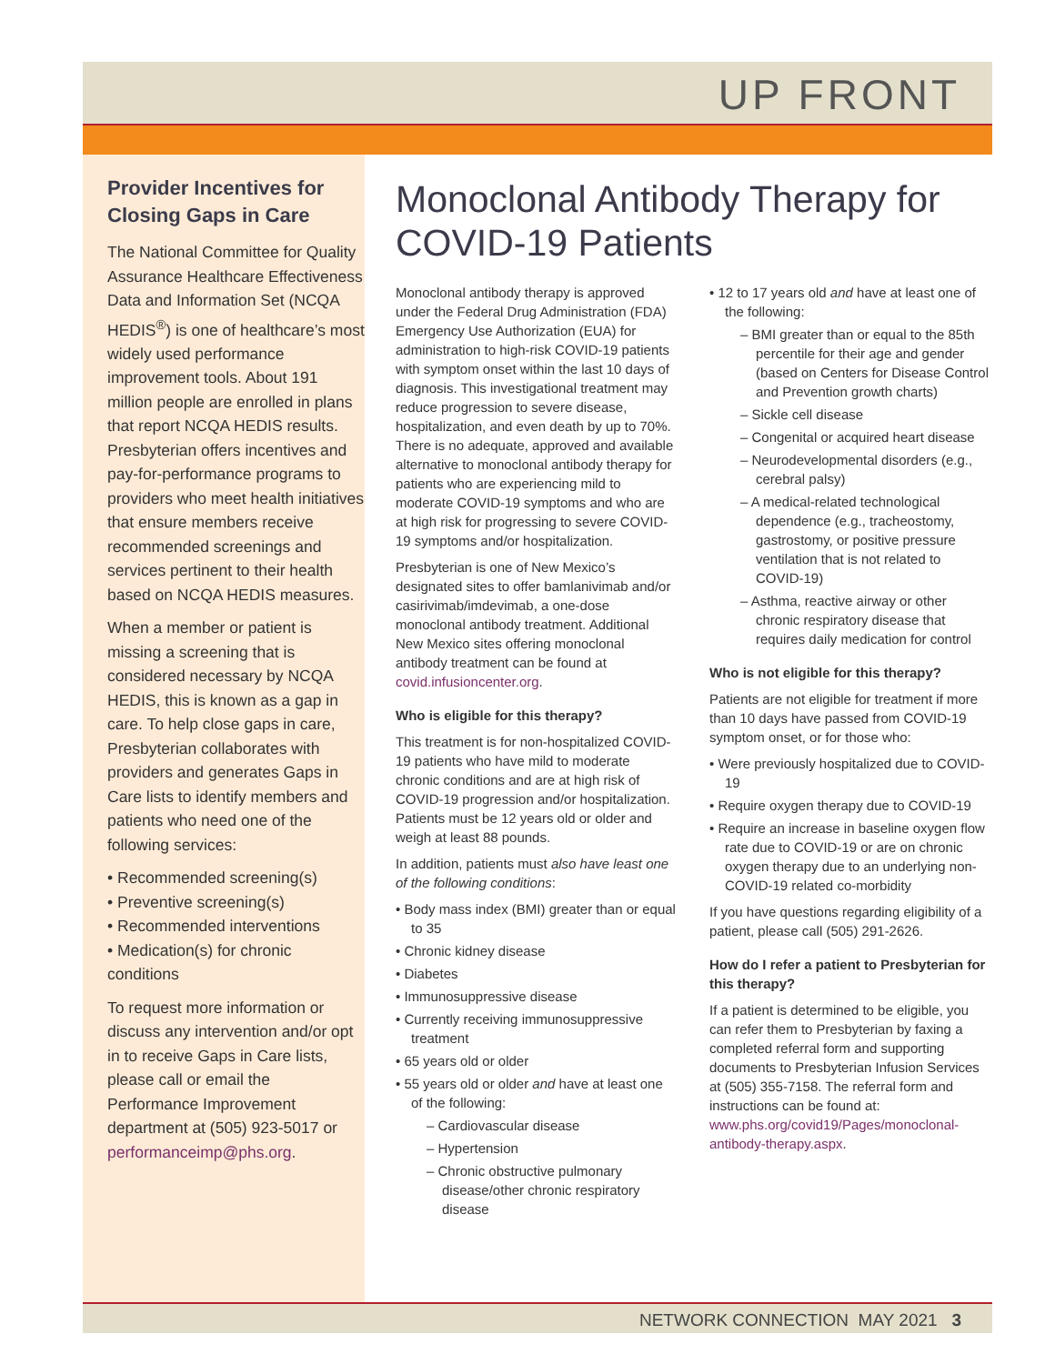UP FRONT
Provider Incentives for Closing Gaps in Care
The National Committee for Quality Assurance Healthcare Effectiveness Data and Information Set (NCQA HEDIS<sup>®</sup>) is one of healthcare’s most widely used performance improvement tools. About 191 million people are enrolled in plans that report NCQA HEDIS results. Presbyterian offers incentives and pay-for-performance programs to providers who meet health initiatives that ensure members receive recommended screenings and services pertinent to their health based on NCQA HEDIS measures.
When a member or patient is missing a screening that is considered necessary by NCQA HEDIS, this is known as a gap in care. To help close gaps in care, Presbyterian collaborates with providers and generates Gaps in Care lists to identify members and patients who need one of the following services:
• Recommended screening(s)
• Preventive screening(s)
• Recommended interventions
• Medication(s) for chronic conditions
To request more information or discuss any intervention and/or opt in to receive Gaps in Care lists, please call or email the Performance Improvement department at (505) 923-5017 or performanceimp@phs.org.
Monoclonal Antibody Therapy for COVID-19 Patients
Monoclonal antibody therapy is approved under the Federal Drug Administration (FDA) Emergency Use Authorization (EUA) for administration to high-risk COVID-19 patients with symptom onset within the last 10 days of diagnosis. This investigational treatment may reduce progression to severe disease, hospitalization, and even death by up to 70%. There is no adequate, approved and available alternative to monoclonal antibody therapy for patients who are experiencing mild to moderate COVID-19 symptoms and who are at high risk for progressing to severe COVID-19 symptoms and/or hospitalization.
Presbyterian is one of New Mexico’s designated sites to offer bamlanivimab and/or casirivimab/imdevimab, a one-dose monoclonal antibody treatment. Additional New Mexico sites offering monoclonal antibody treatment can be found at covid.infusioncenter.org.
Who is eligible for this therapy?
This treatment is for non-hospitalized COVID-19 patients who have mild to moderate chronic conditions and are at high risk of COVID-19 progression and/or hospitalization. Patients must be 12 years old or older and weigh at least 88 pounds.
In addition, patients must also have least one of the following conditions:
• Body mass index (BMI) greater than or equal to 35
• Chronic kidney disease
• Diabetes
• Immunosuppressive disease
• Currently receiving immunosuppressive treatment
• 65 years old or older
• 55 years old or older and have at least one of the following:
– Cardiovascular disease
– Hypertension
– Chronic obstructive pulmonary disease/other chronic respiratory disease
• 12 to 17 years old and have at least one of the following:
– BMI greater than or equal to the 85th percentile for their age and gender (based on Centers for Disease Control and Prevention growth charts)
– Sickle cell disease
– Congenital or acquired heart disease
– Neurodevelopmental disorders (e.g., cerebral palsy)
– A medical-related technological dependence (e.g., tracheostomy, gastrostomy, or positive pressure ventilation that is not related to COVID-19)
– Asthma, reactive airway or other chronic respiratory disease that requires daily medication for control
Who is not eligible for this therapy?
Patients are not eligible for treatment if more than 10 days have passed from COVID-19 symptom onset, or for those who:
• Were previously hospitalized due to COVID-19
• Require oxygen therapy due to COVID-19
• Require an increase in baseline oxygen flow rate due to COVID-19 or are on chronic oxygen therapy due to an underlying non-COVID-19 related co-morbidity
If you have questions regarding eligibility of a patient, please call (505) 291-2626.
How do I refer a patient to Presbyterian for this therapy?
If a patient is determined to be eligible, you can refer them to Presbyterian by faxing a completed referral form and supporting documents to Presbyterian Infusion Services at (505) 355-7158. The referral form and instructions can be found at: www.phs.org/covid19/Pages/monoclonal-antibody-therapy.aspx.
NETWORK CONNECTION MAY 2021 3